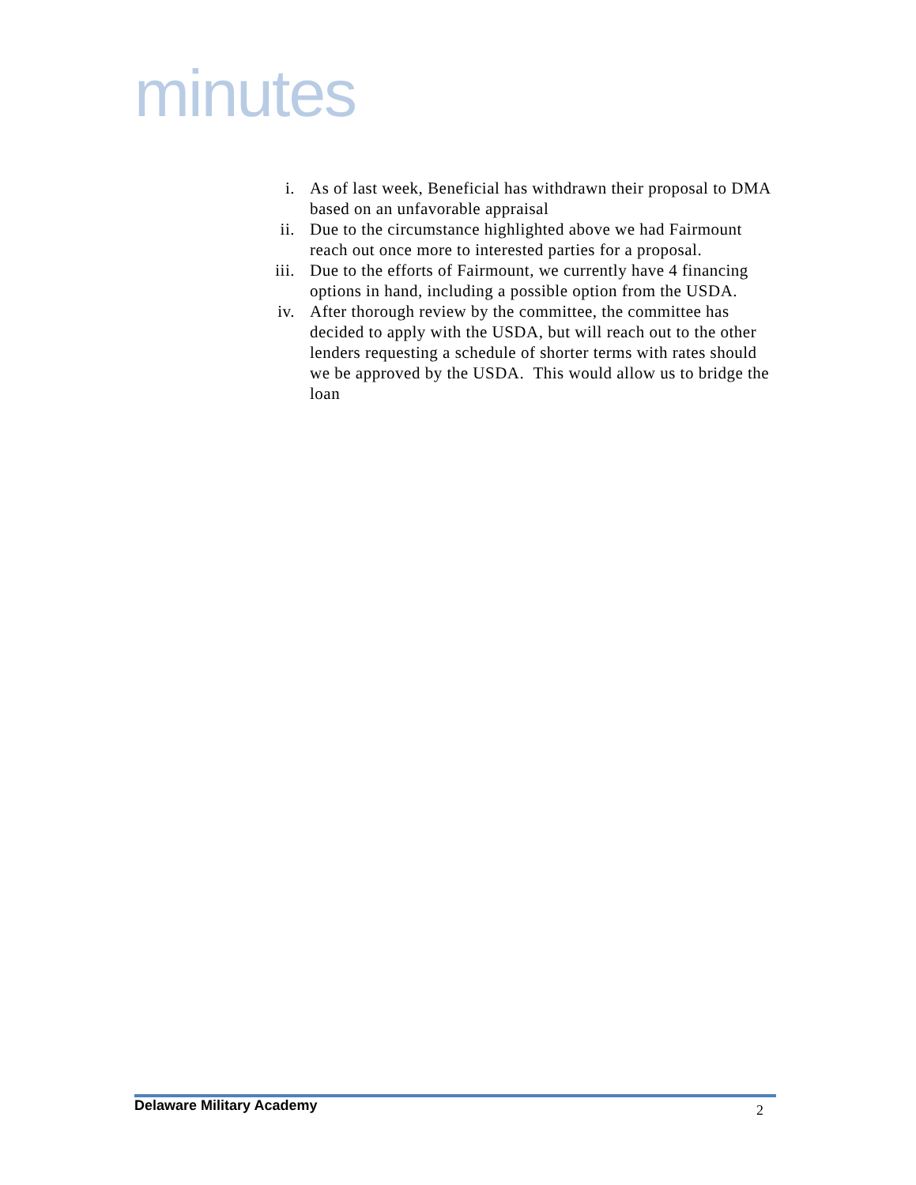minutes
i. As of last week, Beneficial has withdrawn their proposal to DMA based on an unfavorable appraisal
ii. Due to the circumstance highlighted above we had Fairmount reach out once more to interested parties for a proposal.
iii. Due to the efforts of Fairmount, we currently have 4 financing options in hand, including a possible option from the USDA.
iv. After thorough review by the committee, the committee has decided to apply with the USDA, but will reach out to the other lenders requesting a schedule of shorter terms with rates should we be approved by the USDA. This would allow us to bridge the loan
Delaware Military Academy 2